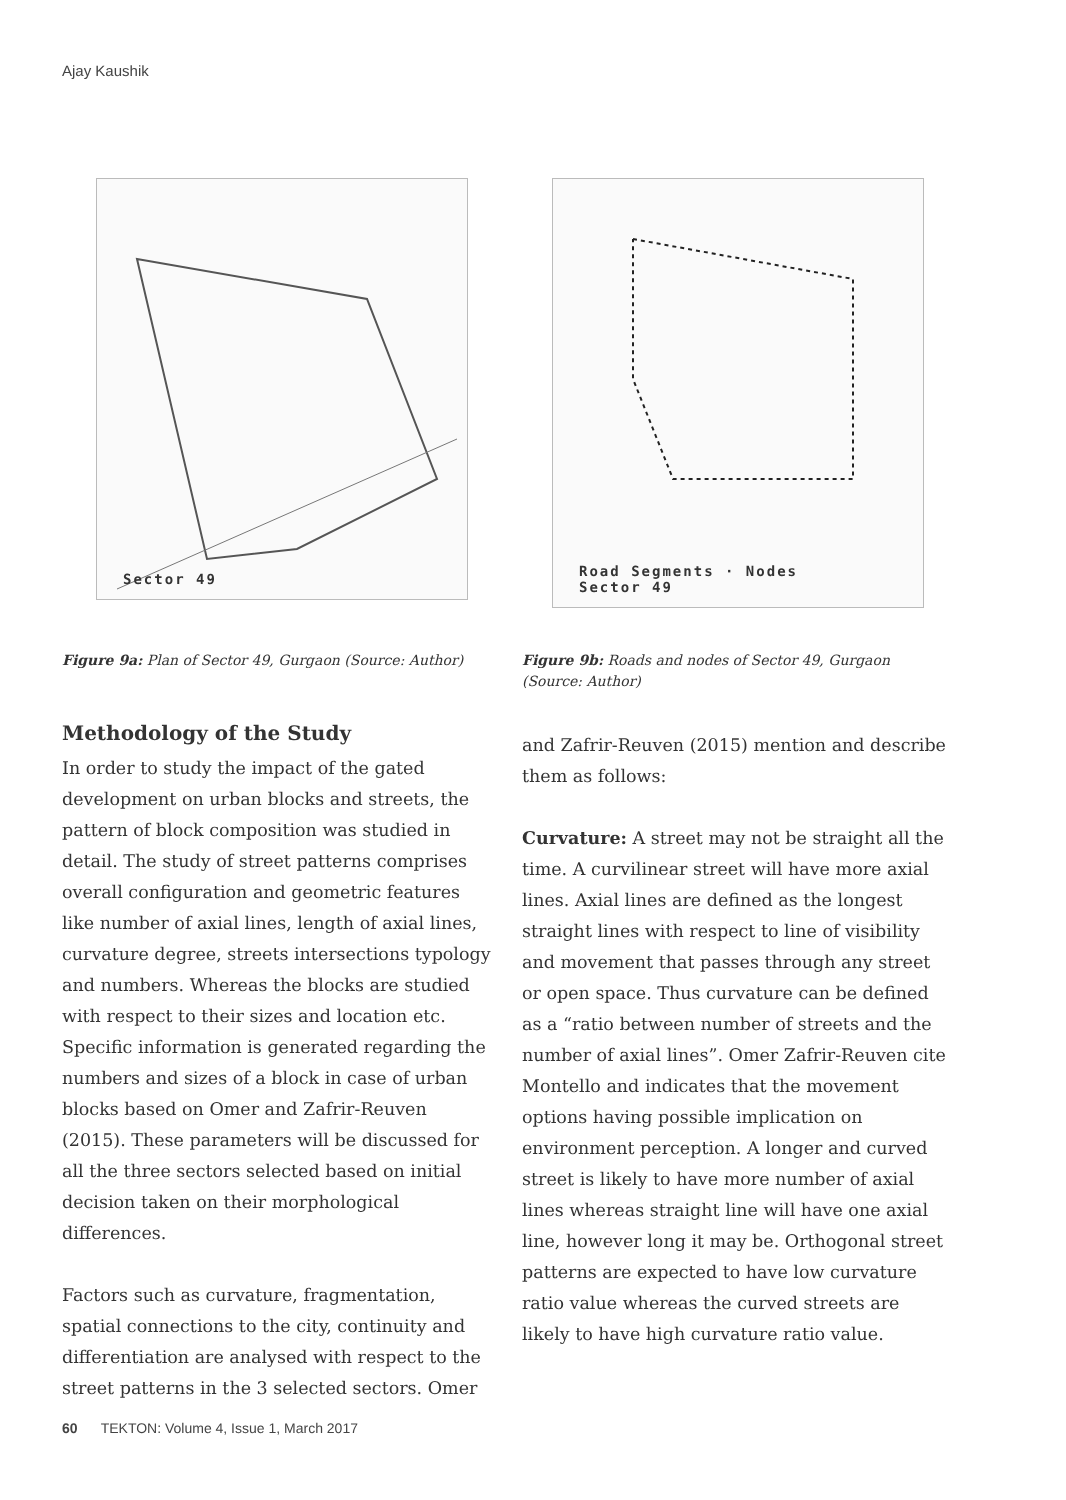Ajay Kaushik
Sector 49
Figure 9a: Plan of Sector 49, Gurgaon (Source: Author)
Methodology of the Study
In order to study the impact of the gated development on urban blocks and streets, the pattern of block composition was studied in detail. The study of street patterns comprises overall configuration and geometric features like number of axial lines, length of axial lines, curvature degree, streets intersections typology and numbers. Whereas the blocks are studied with respect to their sizes and location etc. Specific information is generated regarding the numbers and sizes of a block in case of urban blocks based on Omer and Zafrir-Reuven (2015). These parameters will be discussed for all the three sectors selected based on initial decision taken on their morphological differences.
Factors such as curvature, fragmentation, spatial connections to the city, continuity and differentiation are analysed with respect to the street patterns in the 3 selected sectors. Omer
Road Segments · Nodes
Sector 49
Figure 9b: Roads and nodes of Sector 49, Gurgaon (Source: Author)
and Zafrir-Reuven (2015) mention and describe them as follows:
Curvature: A street may not be straight all the time. A curvilinear street will have more axial lines. Axial lines are defined as the longest straight lines with respect to line of visibility and movement that passes through any street or open space. Thus curvature can be defined as a “ratio between number of streets and the number of axial lines”. Omer Zafrir-Reuven cite Montello and indicates that the movement options having possible implication on environment perception. A longer and curved street is likely to have more number of axial lines whereas straight line will have one axial line, however long it may be. Orthogonal street patterns are expected to have low curvature ratio value whereas the curved streets are likely to have high curvature ratio value.
60 TEKTON: Volume 4, Issue 1, March 2017